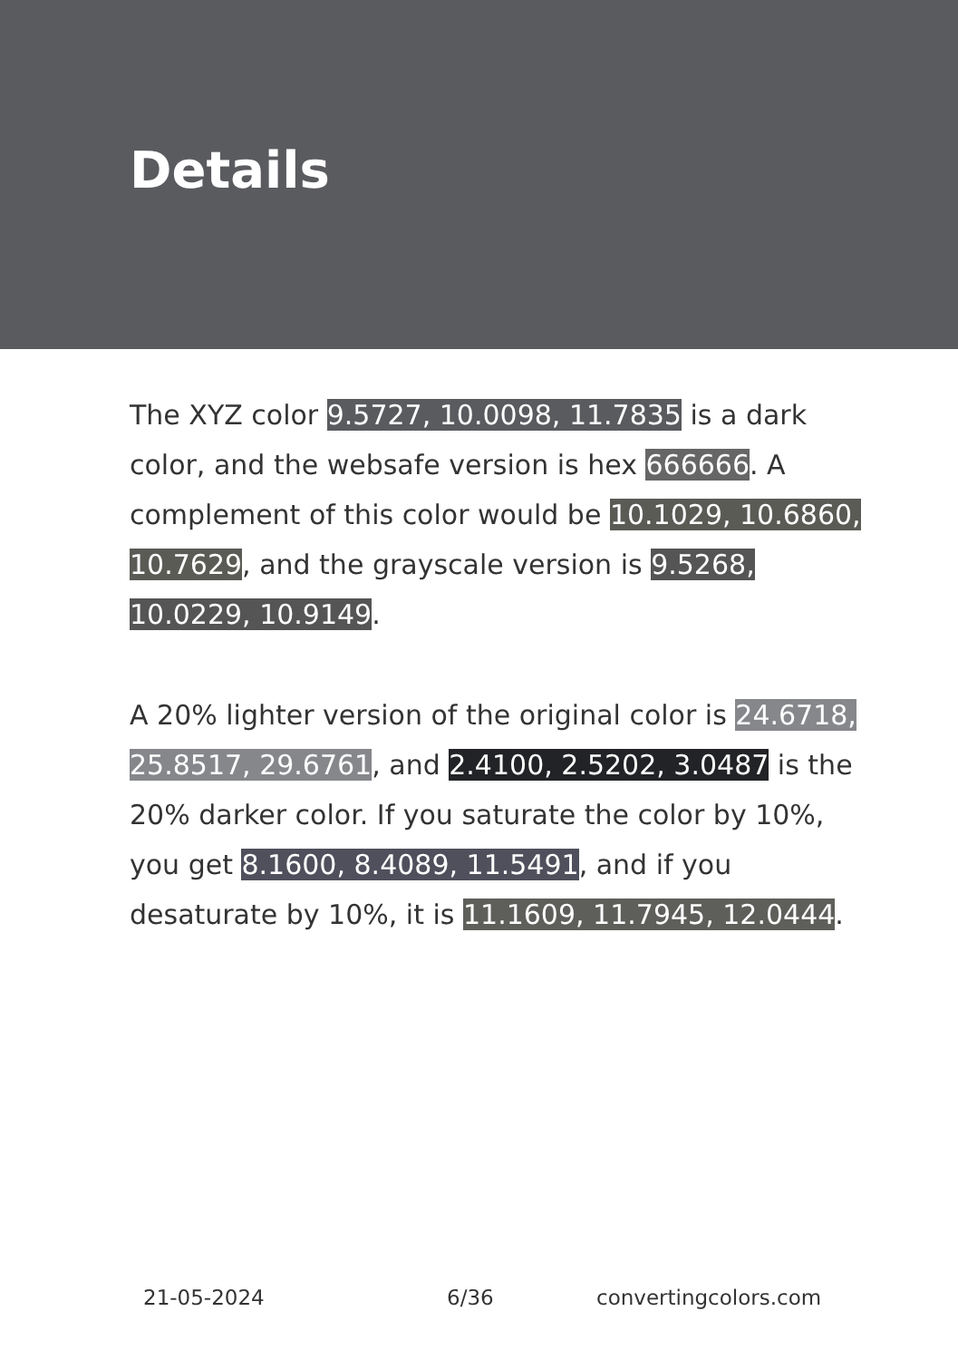Details
The XYZ color 9.5727, 10.0098, 11.7835 is a dark color, and the websafe version is hex 666666. A complement of this color would be 10.1029, 10.6860, 10.7629, and the grayscale version is 9.5268, 10.0229, 10.9149.
A 20% lighter version of the original color is 24.6718, 25.8517, 29.6761, and 2.4100, 2.5202, 3.0487 is the 20% darker color. If you saturate the color by 10%, you get 8.1600, 8.4089, 11.5491, and if you desaturate by 10%, it is 11.1609, 11.7945, 12.0444.
21-05-2024 6/36 convertingcolors.com